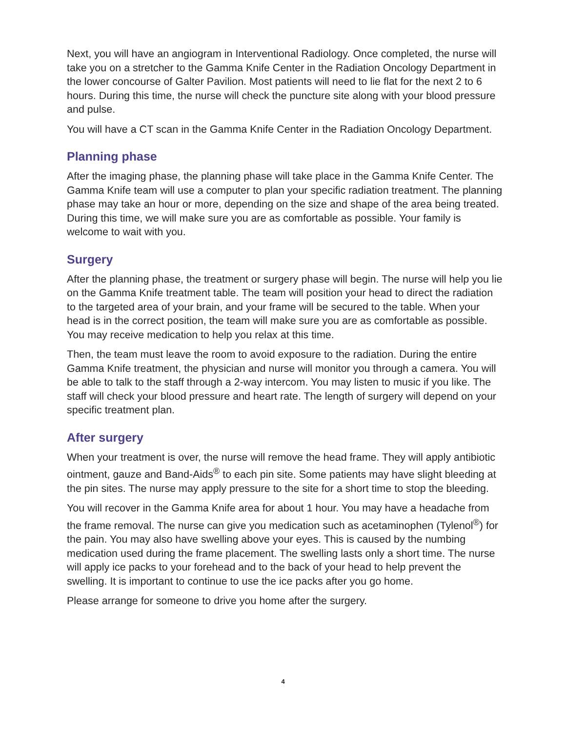Next, you will have an angiogram in Interventional Radiology. Once completed, the nurse will take you on a stretcher to the Gamma Knife Center in the Radiation Oncology Department in the lower concourse of Galter Pavilion. Most patients will need to lie flat for the next 2 to 6 hours. During this time, the nurse will check the puncture site along with your blood pressure and pulse.
You will have a CT scan in the Gamma Knife Center in the Radiation Oncology Department.
Planning phase
After the imaging phase, the planning phase will take place in the Gamma Knife Center. The Gamma Knife team will use a computer to plan your specific radiation treatment. The planning phase may take an hour or more, depending on the size and shape of the area being treated. During this time, we will make sure you are as comfortable as possible. Your family is welcome to wait with you.
Surgery
After the planning phase, the treatment or surgery phase will begin. The nurse will help you lie on the Gamma Knife treatment table. The team will position your head to direct the radiation to the targeted area of your brain, and your frame will be secured to the table. When your head is in the correct position, the team will make sure you are as comfortable as possible. You may receive medication to help you relax at this time.
Then, the team must leave the room to avoid exposure to the radiation. During the entire Gamma Knife treatment, the physician and nurse will monitor you through a camera. You will be able to talk to the staff through a 2-way intercom. You may listen to music if you like. The staff will check your blood pressure and heart rate. The length of surgery will depend on your specific treatment plan.
After surgery
When your treatment is over, the nurse will remove the head frame. They will apply antibiotic ointment, gauze and Band-Aids<sup>®</sup> to each pin site. Some patients may have slight bleeding at the pin sites. The nurse may apply pressure to the site for a short time to stop the bleeding.
You will recover in the Gamma Knife area for about 1 hour. You may have a headache from the frame removal. The nurse can give you medication such as acetaminophen (Tylenol<sup>®</sup>) for the pain. You may also have swelling above your eyes. This is caused by the numbing medication used during the frame placement. The swelling lasts only a short time. The nurse will apply ice packs to your forehead and to the back of your head to help prevent the swelling. It is important to continue to use the ice packs after you go home.
Please arrange for someone to drive you home after the surgery.
4